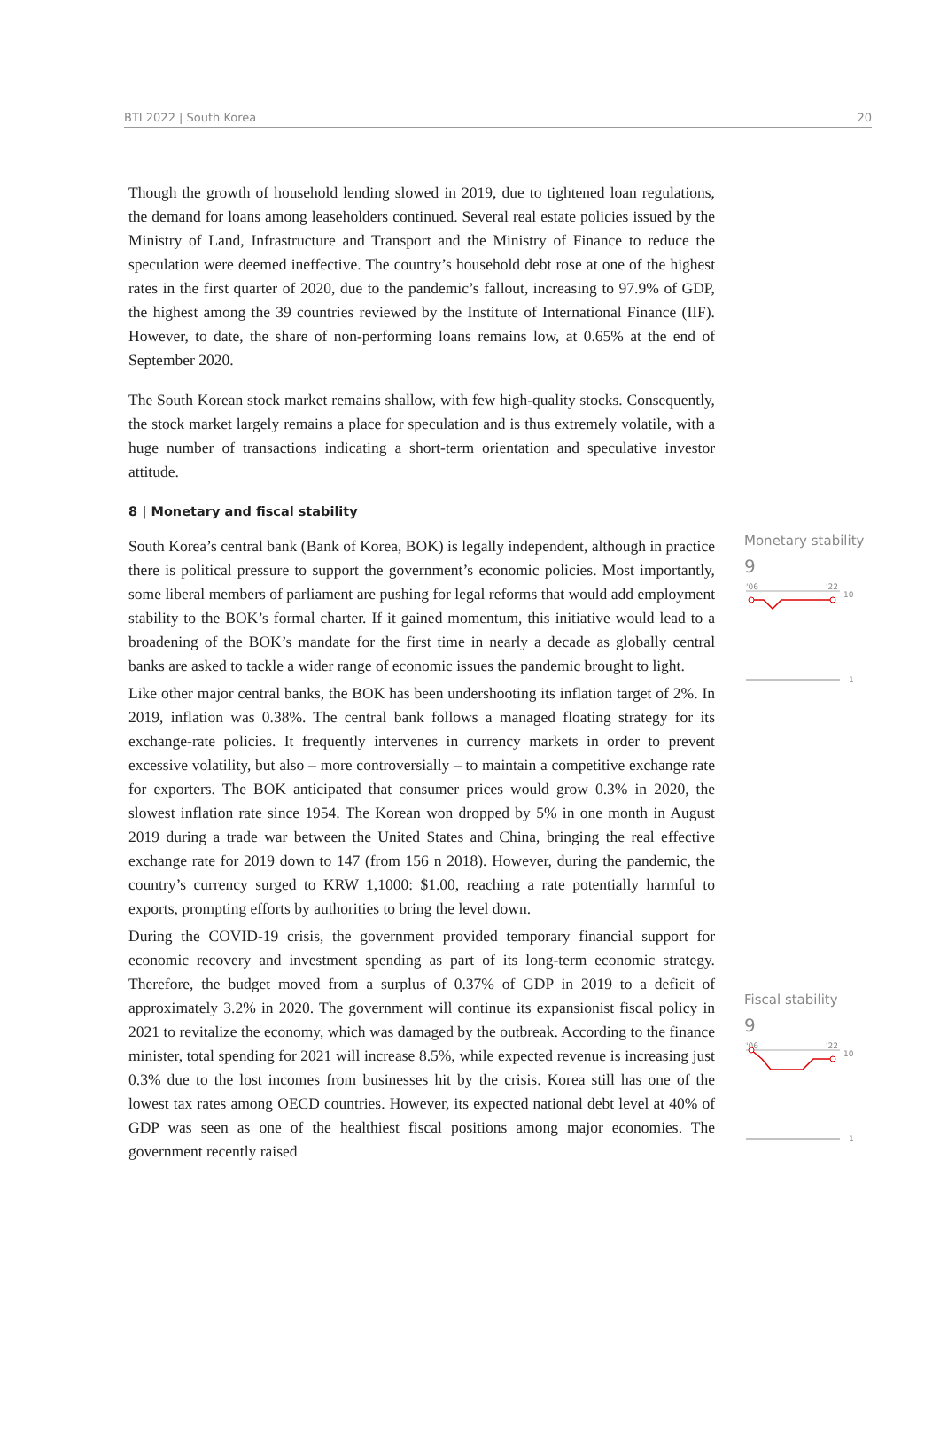BTI 2022 | South Korea 20
Though the growth of household lending slowed in 2019, due to tightened loan regulations, the demand for loans among leaseholders continued. Several real estate policies issued by the Ministry of Land, Infrastructure and Transport and the Ministry of Finance to reduce the speculation were deemed ineffective. The country’s household debt rose at one of the highest rates in the first quarter of 2020, due to the pandemic’s fallout, increasing to 97.9% of GDP, the highest among the 39 countries reviewed by the Institute of International Finance (IIF). However, to date, the share of non-performing loans remains low, at 0.65% at the end of September 2020.
The South Korean stock market remains shallow, with few high-quality stocks. Consequently, the stock market largely remains a place for speculation and is thus extremely volatile, with a huge number of transactions indicating a short-term orientation and speculative investor attitude.
8 | Monetary and fiscal stability
South Korea’s central bank (Bank of Korea, BOK) is legally independent, although in practice there is political pressure to support the government’s economic policies. Most importantly, some liberal members of parliament are pushing for legal reforms that would add employment stability to the BOK’s formal charter. If it gained momentum, this initiative would lead to a broadening of the BOK’s mandate for the first time in nearly a decade as globally central banks are asked to tackle a wider range of economic issues the pandemic brought to light.
Like other major central banks, the BOK has been undershooting its inflation target of 2%. In 2019, inflation was 0.38%. The central bank follows a managed floating strategy for its exchange-rate policies. It frequently intervenes in currency markets in order to prevent excessive volatility, but also – more controversially – to maintain a competitive exchange rate for exporters. The BOK anticipated that consumer prices would grow 0.3% in 2020, the slowest inflation rate since 1954. The Korean won dropped by 5% in one month in August 2019 during a trade war between the United States and China, bringing the real effective exchange rate for 2019 down to 147 (from 156 n 2018). However, during the pandemic, the country’s currency surged to KRW 1,1000: $1.00, reaching a rate potentially harmful to exports, prompting efforts by authorities to bring the level down.
During the COVID-19 crisis, the government provided temporary financial support for economic recovery and investment spending as part of its long-term economic strategy. Therefore, the budget moved from a surplus of 0.37% of GDP in 2019 to a deficit of approximately 3.2% in 2020. The government will continue its expansionist fiscal policy in 2021 to revitalize the economy, which was damaged by the outbreak. According to the finance minister, total spending for 2021 will increase 8.5%, while expected revenue is increasing just 0.3% due to the lost incomes from businesses hit by the crisis. Korea still has one of the lowest tax rates among OECD countries. However, its expected national debt level at 40% of GDP was seen as one of the healthiest fiscal positions among major economies. The government recently raised
Monetary stability
9
'06
'22
10
1
Fiscal stability
9
'06
'22
10
1